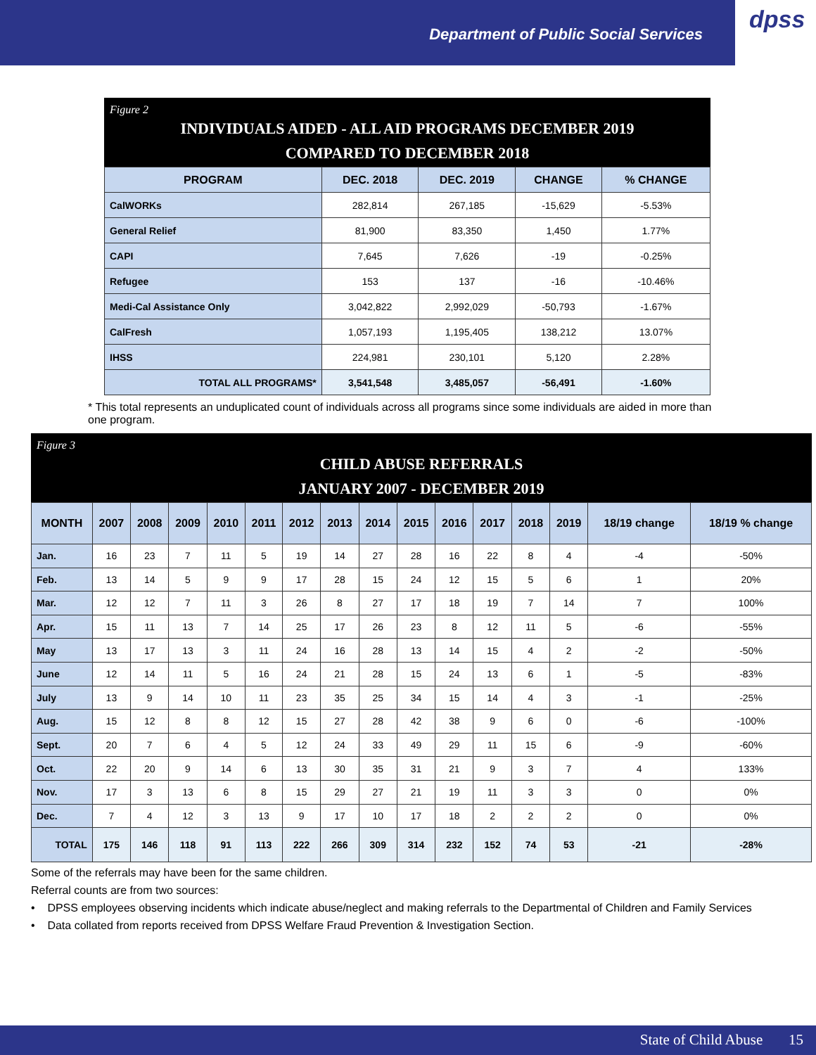Department of Public Social Services
dpss
Figure 2
INDIVIDUALS AIDED - ALL AID PROGRAMS DECEMBER 2019
COMPARED TO DECEMBER 2018
| PROGRAM | DEC. 2018 | DEC. 2019 | CHANGE | % CHANGE |
| --- | --- | --- | --- | --- |
| CalWORKs | 282,814 | 267,185 | -15,629 | -5.53% |
| General Relief | 81,900 | 83,350 | 1,450 | 1.77% |
| CAPI | 7,645 | 7,626 | -19 | -0.25% |
| Refugee | 153 | 137 | -16 | -10.46% |
| Medi-Cal Assistance Only | 3,042,822 | 2,992,029 | -50,793 | -1.67% |
| CalFresh | 1,057,193 | 1,195,405 | 138,212 | 13.07% |
| IHSS | 224,981 | 230,101 | 5,120 | 2.28% |
| TOTAL ALL PROGRAMS* | 3,541,548 | 3,485,057 | -56,491 | -1.60% |
* This total represents an unduplicated count of individuals across all programs since some individuals are aided in more than one program.
Figure 3
CHILD ABUSE REFERRALS
JANUARY 2007 - DECEMBER 2019
| MONTH | 2007 | 2008 | 2009 | 2010 | 2011 | 2012 | 2013 | 2014 | 2015 | 2016 | 2017 | 2018 | 2019 | 18/19 change | 18/19 % change |
| --- | --- | --- | --- | --- | --- | --- | --- | --- | --- | --- | --- | --- | --- | --- | --- |
| Jan. | 16 | 23 | 7 | 11 | 5 | 19 | 14 | 27 | 28 | 16 | 22 | 8 | 4 | -4 | -50% |
| Feb. | 13 | 14 | 5 | 9 | 9 | 17 | 28 | 15 | 24 | 12 | 15 | 5 | 6 | 1 | 20% |
| Mar. | 12 | 12 | 7 | 11 | 3 | 26 | 8 | 27 | 17 | 18 | 19 | 7 | 14 | 7 | 100% |
| Apr. | 15 | 11 | 13 | 7 | 14 | 25 | 17 | 26 | 23 | 8 | 12 | 11 | 5 | -6 | -55% |
| May | 13 | 17 | 13 | 3 | 11 | 24 | 16 | 28 | 13 | 14 | 15 | 4 | 2 | -2 | -50% |
| June | 12 | 14 | 11 | 5 | 16 | 24 | 21 | 28 | 15 | 24 | 13 | 6 | 1 | -5 | -83% |
| July | 13 | 9 | 14 | 10 | 11 | 23 | 35 | 25 | 34 | 15 | 14 | 4 | 3 | -1 | -25% |
| Aug. | 15 | 12 | 8 | 8 | 12 | 15 | 27 | 28 | 42 | 38 | 9 | 6 | 0 | -6 | -100% |
| Sept. | 20 | 7 | 6 | 4 | 5 | 12 | 24 | 33 | 49 | 29 | 11 | 15 | 6 | -9 | -60% |
| Oct. | 22 | 20 | 9 | 14 | 6 | 13 | 30 | 35 | 31 | 21 | 9 | 3 | 7 | 4 | 133% |
| Nov. | 17 | 3 | 13 | 6 | 8 | 15 | 29 | 27 | 21 | 19 | 11 | 3 | 3 | 0 | 0% |
| Dec. | 7 | 4 | 12 | 3 | 13 | 9 | 17 | 10 | 17 | 18 | 2 | 2 | 2 | 0 | 0% |
| TOTAL | 175 | 146 | 118 | 91 | 113 | 222 | 266 | 309 | 314 | 232 | 152 | 74 | 53 | -21 | -28% |
Some of the referrals may have been for the same children.
Referral counts are from two sources:
• DPSS employees observing incidents which indicate abuse/neglect and making referrals to the Departmental of Children and Family Services
• Data collated from reports received from DPSS Welfare Fraud Prevention & Investigation Section.
State of Child Abuse 15